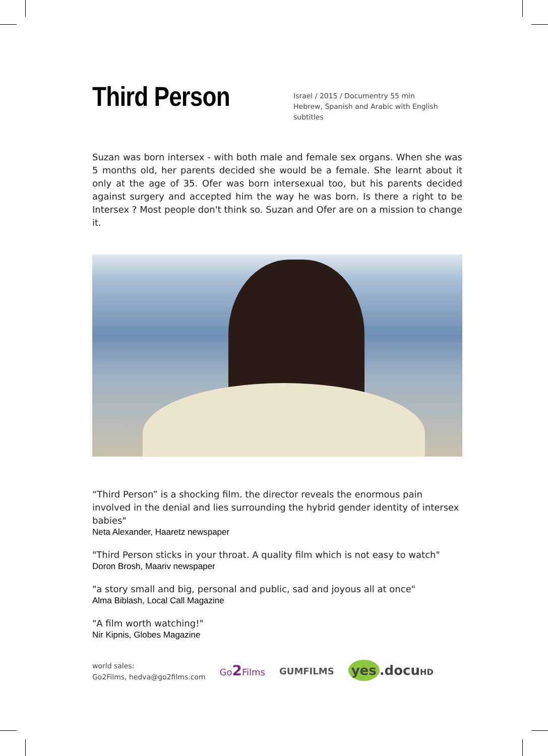Third Person
Israel / 2015 / Documentry 55 min
Hebrew, Spanish and Arabic with English subtitles
Suzan was born intersex - with both male and female sex organs. When she was 5 months old, her parents decided she would be a female. She learnt about it only at the age of 35. Ofer was born intersexual too, but his parents decided against surgery and accepted him the way he was born. Is there a right to be Intersex ? Most people don't think so. Suzan and Ofer are on a mission to change it.
“Third Person” is a shocking film. the director reveals the enormous pain involved in the denial and lies surrounding the hybrid gender identity of intersex babies"
Neta Alexander, Haaretz newspaper
"Third Person sticks in your throat. A quality film which is not easy to watch"
Doron Brosh, Maariv newspaper
"a story small and big, personal and public, sad and joyous all at once"
Alma Biblash, Local Call Magazine
"A film worth watching!"
Nir Kipnis, Globes Magazine
world sales:
Go2Films, hedva@go2films.com
Go2 Films GUMFILMS
yes.docuHD